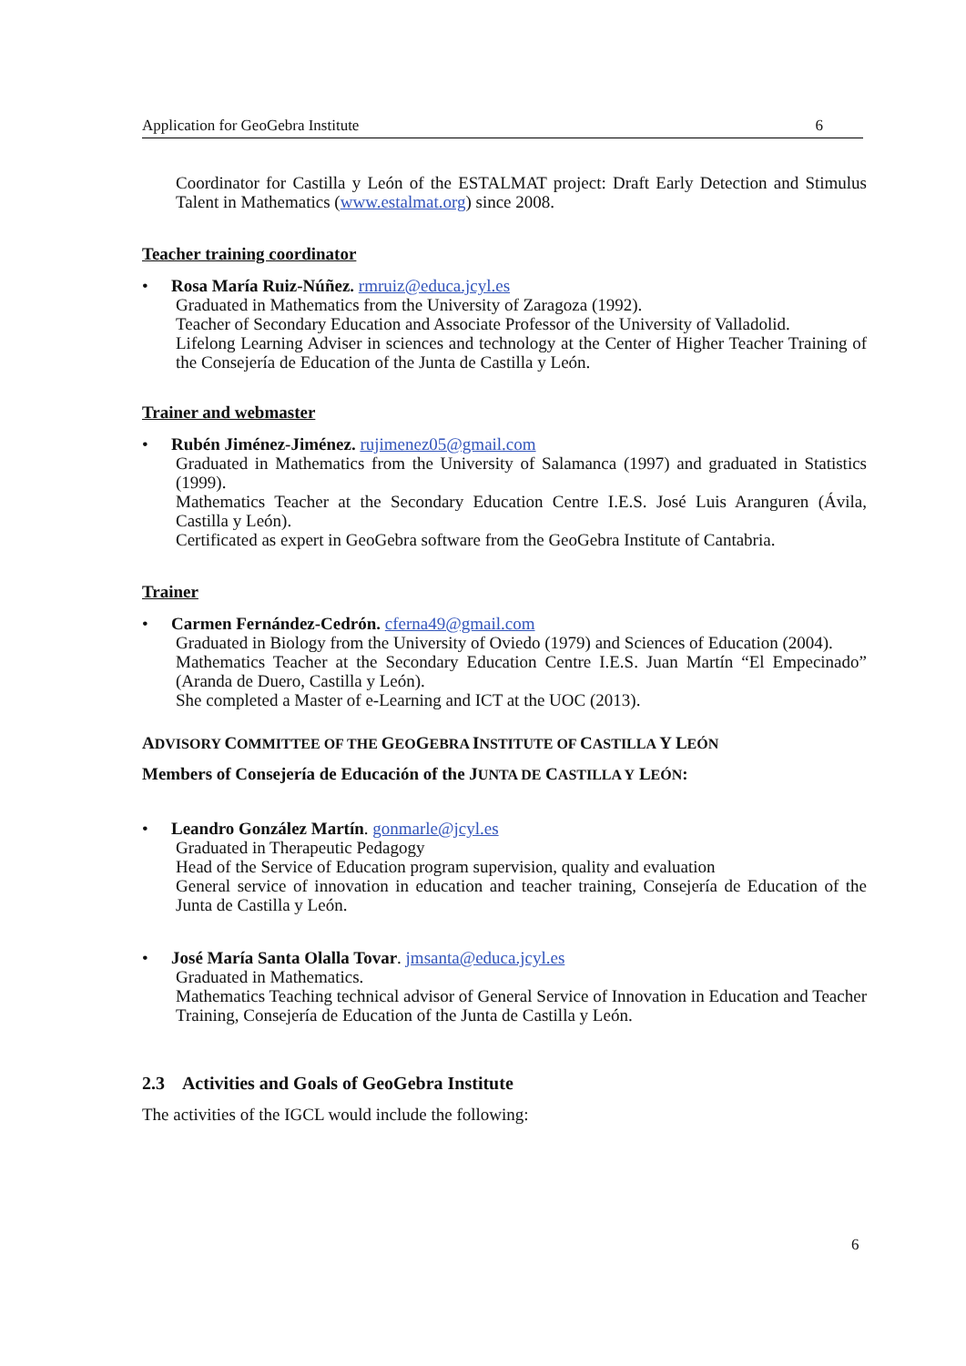Application for GeoGebra Institute 6
Coordinator for Castilla y León of the ESTALMAT project: Draft Early Detection and Stimulus Talent in Mathematics (www.estalmat.org) since 2008.
Teacher training coordinator
• Rosa María Ruiz-Núñez. rmruiz@educa.jcyl.es
Graduated in Mathematics from the University of Zaragoza (1992).
Teacher of Secondary Education and Associate Professor of the University of Valladolid.
Lifelong Learning Adviser in sciences and technology at the Center of Higher Teacher Training of the Consejería de Education of the Junta de Castilla y León.
Trainer and webmaster
• Rubén Jiménez-Jiménez. rujimenez05@gmail.com
Graduated in Mathematics from the University of Salamanca (1997) and graduated in Statistics (1999).
Mathematics Teacher at the Secondary Education Centre I.E.S. José Luis Aranguren (Ávila, Castilla y León).
Certificated as expert in GeoGebra software from the GeoGebra Institute of Cantabria.
Trainer
• Carmen Fernández-Cedrón. cferna49@gmail.com
Graduated in Biology from the University of Oviedo (1979) and Sciences of Education (2004).
Mathematics Teacher at the Secondary Education Centre I.E.S. Juan Martín “El Empecinado” (Aranda de Duero, Castilla y León).
She completed a Master of e-Learning and ICT at the UOC (2013).
ADVISORY COMMITTEE OF THE GEOGEBRA INSTITUTE OF CASTILLA Y LEÓN
Members of Consejería de Educación of the JUNTA DE CASTILLA Y LEÓN:
• Leandro González Martín. gonmarle@jcyl.es
Graduated in Therapeutic Pedagogy
Head of the Service of Education program supervision, quality and evaluation
General service of innovation in education and teacher training, Consejería de Education of the Junta de Castilla y León.
• José María Santa Olalla Tovar. jmsanta@educa.jcyl.es
Graduated in Mathematics.
Mathematics Teaching technical advisor of General Service of Innovation in Education and Teacher Training, Consejería de Education of the Junta de Castilla y León.
2.3 Activities and Goals of GeoGebra Institute
The activities of the IGCL would include the following:
6